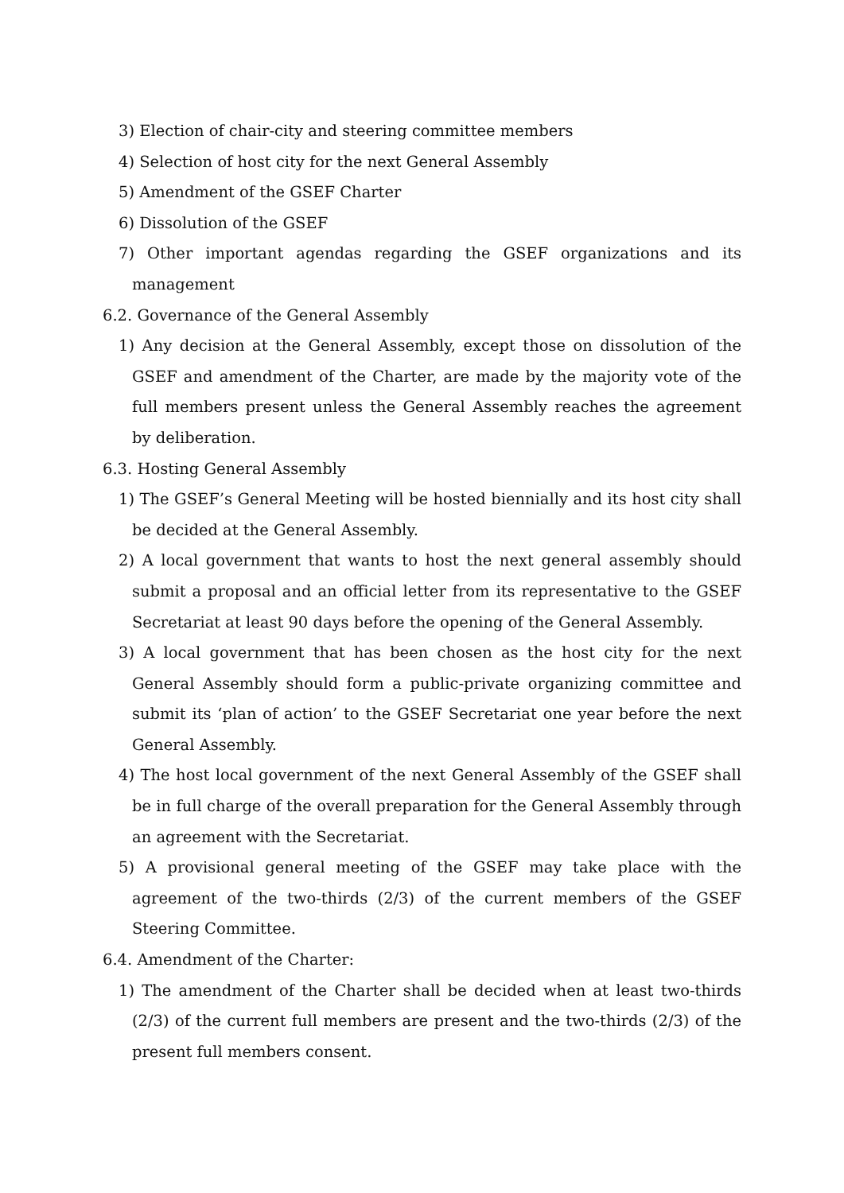3) Election of chair-city and steering committee members
4) Selection of host city for the next General Assembly
5) Amendment of the GSEF Charter
6) Dissolution of the GSEF
7) Other important agendas regarding the GSEF organizations and its management
6.2. Governance of the General Assembly
1) Any decision at the General Assembly, except those on dissolution of the GSEF and amendment of the Charter, are made by the majority vote of the full members present unless the General Assembly reaches the agreement by deliberation.
6.3. Hosting General Assembly
1) The GSEF’s General Meeting will be hosted biennially and its host city shall be decided at the General Assembly.
2) A local government that wants to host the next general assembly should submit a proposal and an official letter from its representative to the GSEF Secretariat at least 90 days before the opening of the General Assembly.
3) A local government that has been chosen as the host city for the next General Assembly should form a public-private organizing committee and submit its ‘plan of action’ to the GSEF Secretariat one year before the next General Assembly.
4) The host local government of the next General Assembly of the GSEF shall be in full charge of the overall preparation for the General Assembly through an agreement with the Secretariat.
5) A provisional general meeting of the GSEF may take place with the agreement of the two-thirds (2/3) of the current members of the GSEF Steering Committee.
6.4. Amendment of the Charter:
1) The amendment of the Charter shall be decided when at least two-thirds (2/3) of the current full members are present and the two-thirds (2/3) of the present full members consent.